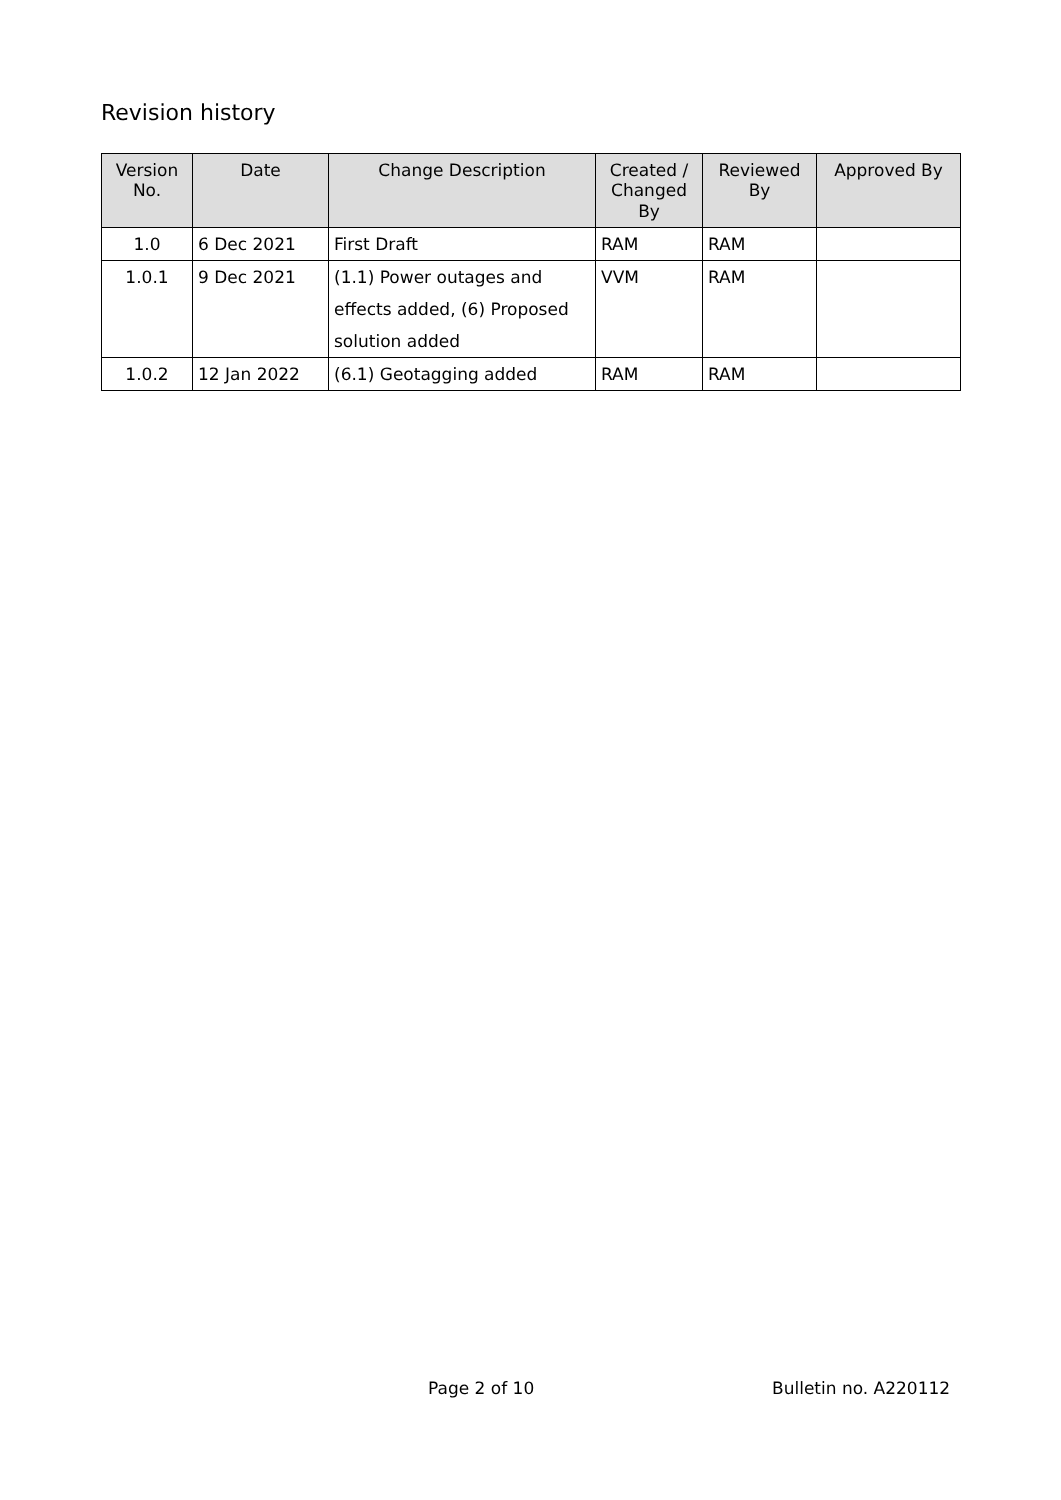Revision history
| Version No. | Date | Change Description | Created / Changed By | Reviewed By | Approved By |
| --- | --- | --- | --- | --- | --- |
| 1.0 | 6 Dec 2021 | First Draft | RAM | RAM | |
| 1.0.1 | 9 Dec 2021 | (1.1) Power outages and effects added, (6) Proposed solution added | VVM | RAM | |
| 1.0.2 | 12 Jan 2022 | (6.1) Geotagging added | RAM | RAM | |
Page 2 of 10 Bulletin no. A220112